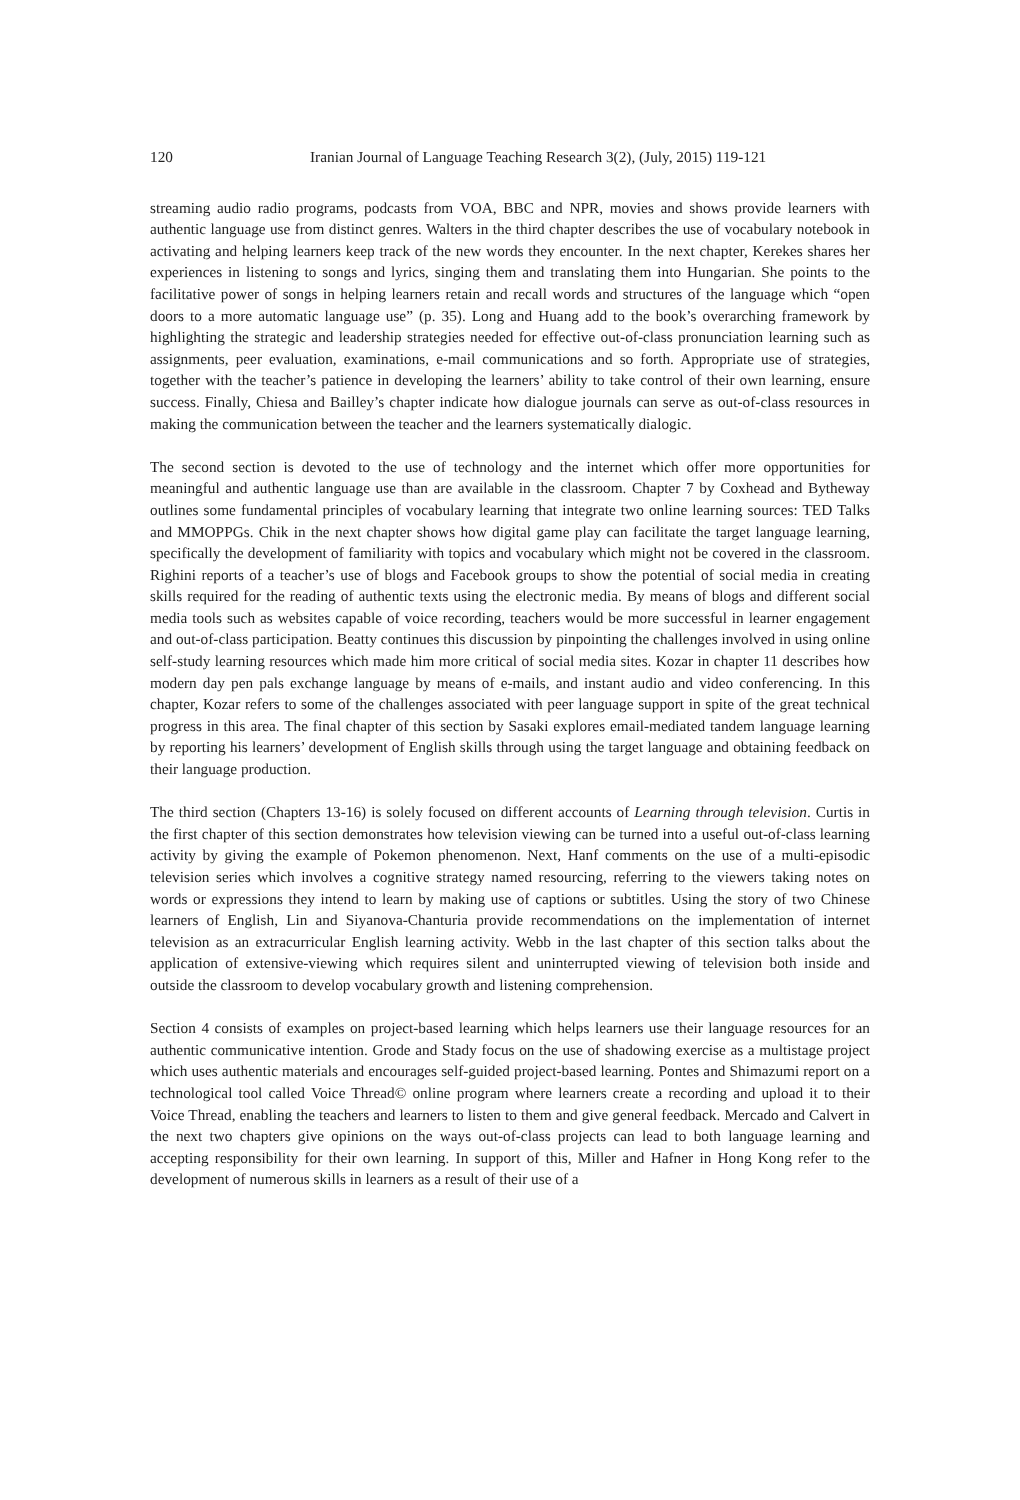120 Iranian Journal of Language Teaching Research 3(2), (July, 2015) 119-121
streaming audio radio programs, podcasts from VOA, BBC and NPR, movies and shows provide learners with authentic language use from distinct genres. Walters in the third chapter describes the use of vocabulary notebook in activating and helping learners keep track of the new words they encounter. In the next chapter, Kerekes shares her experiences in listening to songs and lyrics, singing them and translating them into Hungarian. She points to the facilitative power of songs in helping learners retain and recall words and structures of the language which “open doors to a more automatic language use” (p. 35). Long and Huang add to the book’s overarching framework by highlighting the strategic and leadership strategies needed for effective out-of-class pronunciation learning such as assignments, peer evaluation, examinations, e-mail communications and so forth. Appropriate use of strategies, together with the teacher’s patience in developing the learners’ ability to take control of their own learning, ensure success. Finally, Chiesa and Bailley’s chapter indicate how dialogue journals can serve as out-of-class resources in making the communication between the teacher and the learners systematically dialogic.
The second section is devoted to the use of technology and the internet which offer more opportunities for meaningful and authentic language use than are available in the classroom. Chapter 7 by Coxhead and Bytheway outlines some fundamental principles of vocabulary learning that integrate two online learning sources: TED Talks and MMOPPGs. Chik in the next chapter shows how digital game play can facilitate the target language learning, specifically the development of familiarity with topics and vocabulary which might not be covered in the classroom. Righini reports of a teacher’s use of blogs and Facebook groups to show the potential of social media in creating skills required for the reading of authentic texts using the electronic media. By means of blogs and different social media tools such as websites capable of voice recording, teachers would be more successful in learner engagement and out-of-class participation. Beatty continues this discussion by pinpointing the challenges involved in using online self-study learning resources which made him more critical of social media sites. Kozar in chapter 11 describes how modern day pen pals exchange language by means of e-mails, and instant audio and video conferencing. In this chapter, Kozar refers to some of the challenges associated with peer language support in spite of the great technical progress in this area. The final chapter of this section by Sasaki explores email-mediated tandem language learning by reporting his learners’ development of English skills through using the target language and obtaining feedback on their language production.
The third section (Chapters 13-16) is solely focused on different accounts of Learning through television. Curtis in the first chapter of this section demonstrates how television viewing can be turned into a useful out-of-class learning activity by giving the example of Pokemon phenomenon. Next, Hanf comments on the use of a multi-episodic television series which involves a cognitive strategy named resourcing, referring to the viewers taking notes on words or expressions they intend to learn by making use of captions or subtitles. Using the story of two Chinese learners of English, Lin and Siyanova-Chanturia provide recommendations on the implementation of internet television as an extracurricular English learning activity. Webb in the last chapter of this section talks about the application of extensive-viewing which requires silent and uninterrupted viewing of television both inside and outside the classroom to develop vocabulary growth and listening comprehension.
Section 4 consists of examples on project-based learning which helps learners use their language resources for an authentic communicative intention. Grode and Stady focus on the use of shadowing exercise as a multistage project which uses authentic materials and encourages self-guided project-based learning. Pontes and Shimazumi report on a technological tool called Voice Thread© online program where learners create a recording and upload it to their Voice Thread, enabling the teachers and learners to listen to them and give general feedback. Mercado and Calvert in the next two chapters give opinions on the ways out-of-class projects can lead to both language learning and accepting responsibility for their own learning. In support of this, Miller and Hafner in Hong Kong refer to the development of numerous skills in learners as a result of their use of a